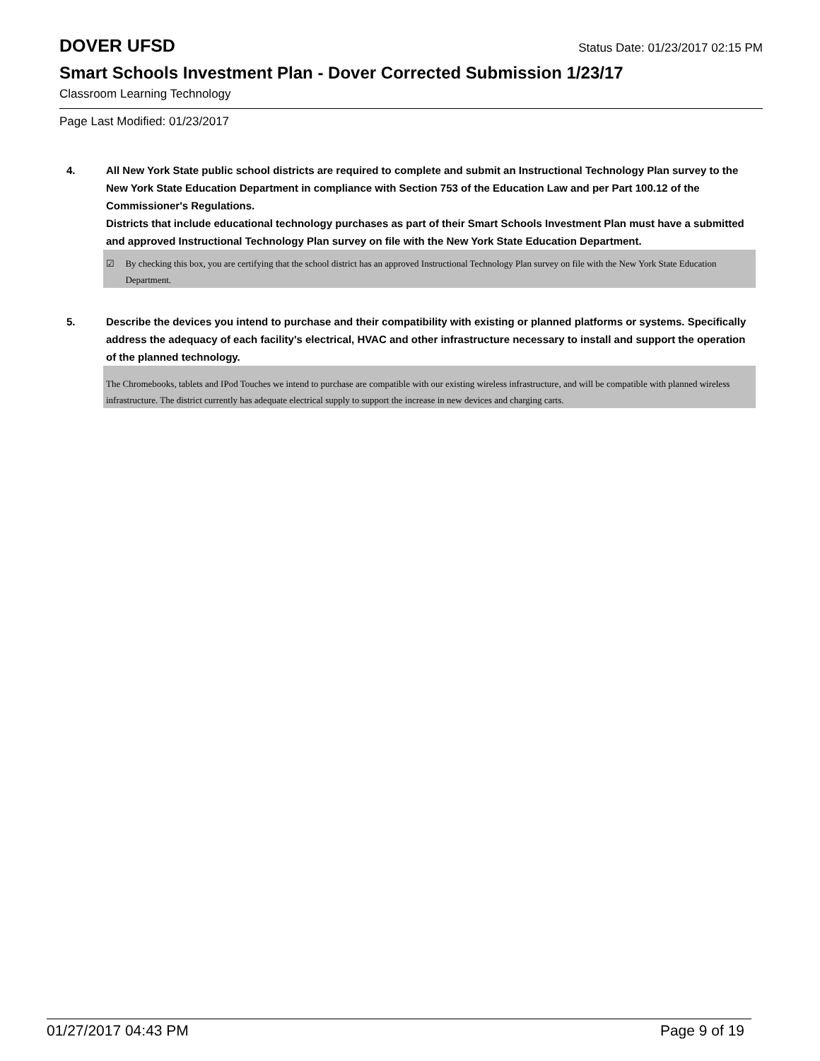DOVER UFSD
Status Date: 01/23/2017 02:15 PM
Smart Schools Investment Plan - Dover Corrected Submission 1/23/17
Classroom Learning Technology
Page Last Modified: 01/23/2017
4.
All New York State public school districts are required to complete and submit an Instructional Technology Plan survey to the New York State Education Department in compliance with Section 753 of the Education Law and per Part 100.12 of the Commissioner's Regulations.
Districts that include educational technology purchases as part of their Smart Schools Investment Plan must have a submitted and approved Instructional Technology Plan survey on file with the New York State Education Department.
☑ By checking this box, you are certifying that the school district has an approved Instructional Technology Plan survey on file with the New York State Education Department.
5.
Describe the devices you intend to purchase and their compatibility with existing or planned platforms or systems. Specifically address the adequacy of each facility's electrical, HVAC and other infrastructure necessary to install and support the operation of the planned technology.
The Chromebooks, tablets and IPod Touches we intend to purchase are compatible with our existing wireless infrastructure, and will be compatible with planned wireless infrastructure. The district currently has adequate electrical supply to support the increase in new devices and charging carts.
01/27/2017 04:43 PM Page 9 of 19